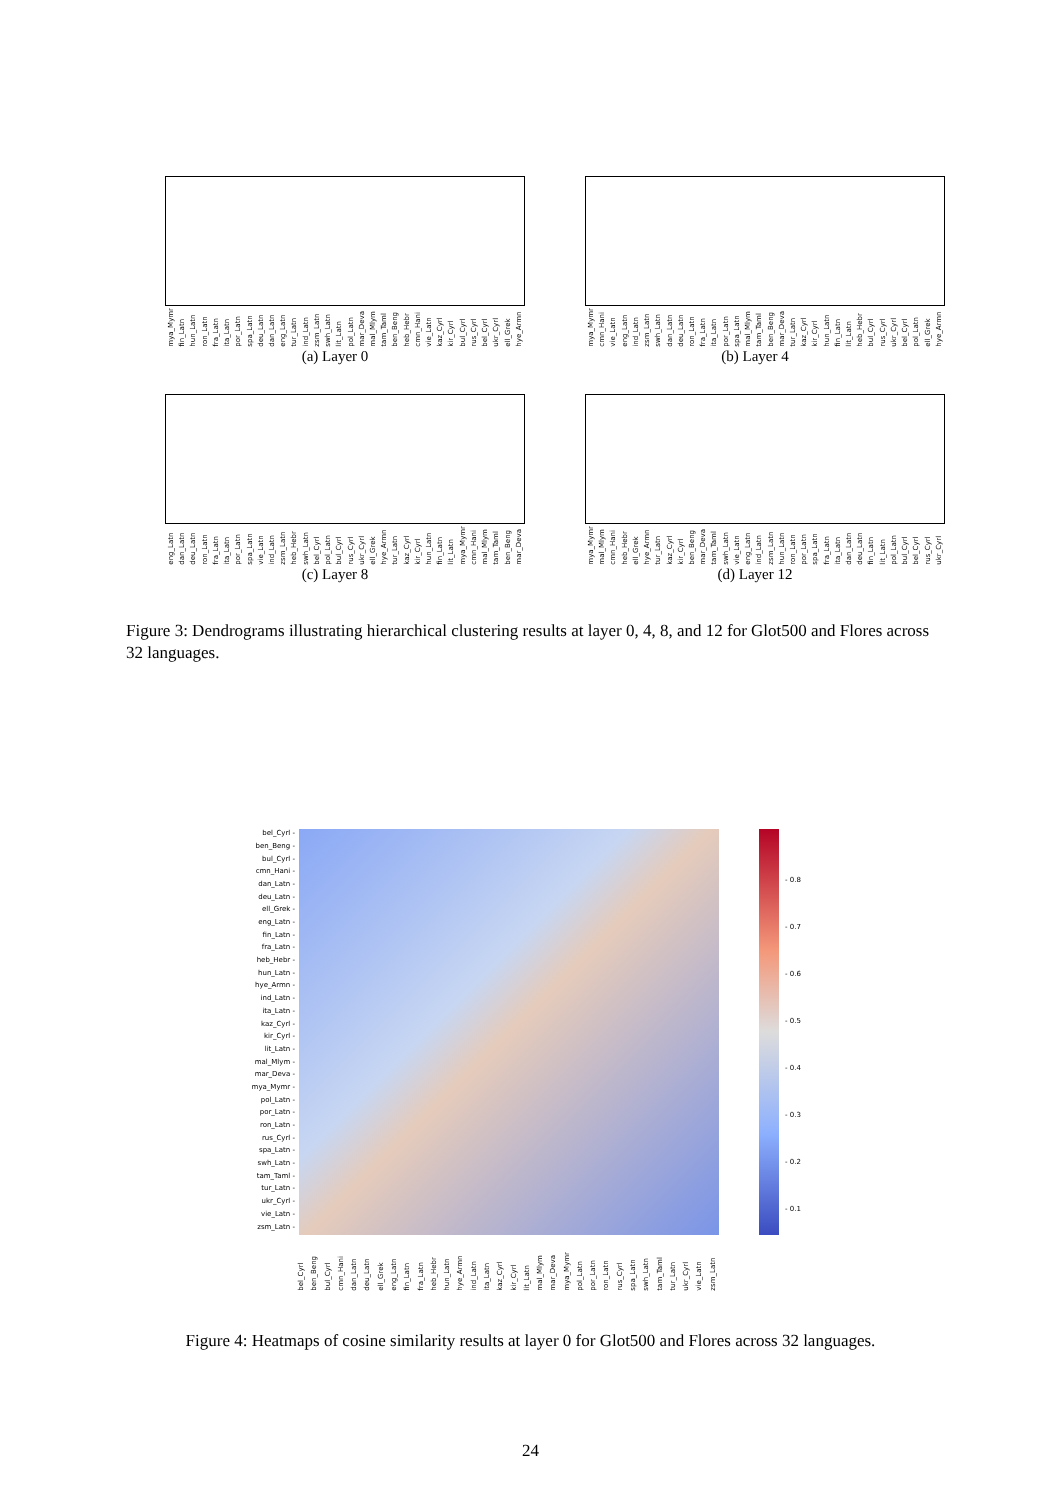mya_Mymr fin_Latn hun_Latn ron_Latn fra_Latn ita_Latn por_Latn spa_Latn deu_Latn dan_Latn eng_Latn tur_Latn ind_Latn zsm_Latn swh_Latn lit_Latn pol_Latn mar_Deva mal_Mlym tam_Taml ben_Beng heb_Hebr cmn_Hani vie_Latn kaz_Cyrl kir_Cyrl bul_Cyrl rus_Cyrl bel_Cyrl ukr_Cyrl ell_Grek hye_Armn
(a) Layer 0
mya_Mymr cmn_Hani vie_Latn eng_Latn ind_Latn zsm_Latn swh_Latn dan_Latn deu_Latn ron_Latn fra_Latn ita_Latn por_Latn spa_Latn mal_Mlym tam_Taml ben_Beng mar_Deva tur_Latn kaz_Cyrl kir_Cyrl hun_Latn fin_Latn lit_Latn heb_Hebr bul_Cyrl rus_Cyrl ukr_Cyrl bel_Cyrl pol_Latn ell_Grek hye_Armn
(b) Layer 4
eng_Latn dan_Latn deu_Latn ron_Latn fra_Latn ita_Latn por_Latn spa_Latn vie_Latn ind_Latn zsm_Latn heb_Hebr swh_Latn bel_Cyrl pol_Latn bul_Cyrl rus_Cyrl ukr_Cyrl ell_Grek hye_Armn tur_Latn kaz_Cyrl kir_Cyrl hun_Latn fin_Latn lit_Latn mya_Mymr cmn_Hani mal_Mlym tam_Taml ben_Beng mar_Deva
(c) Layer 8
mya_Mymr mal_Mlym cmn_Hani heb_Hebr ell_Grek hye_Armn tur_Latn kaz_Cyrl kir_Cyrl ben_Beng mar_Deva tam_Taml swh_Latn vie_Latn eng_Latn ind_Latn zsm_Latn hun_Latn ron_Latn por_Latn spa_Latn fra_Latn ita_Latn dan_Latn deu_Latn fin_Latn lit_Latn pol_Latn bul_Cyrl bel_Cyrl rus_Cyrl ukr_Cyrl
(d) Layer 12
Figure 3: Dendrograms illustrating hierarchical clustering results at layer 0, 4, 8, and 12 for Glot500 and Flores across 32 languages.
bel_Cyrl -
ben_Beng -
bul_Cyrl -
cmn_Hani -
dan_Latn -
deu_Latn -
ell_Grek -
eng_Latn -
fin_Latn -
fra_Latn -
heb_Hebr -
hun_Latn -
hye_Armn -
ind_Latn -
ita_Latn -
kaz_Cyrl -
kir_Cyrl -
lit_Latn -
mal_Mlym -
mar_Deva -
mya_Mymr -
pol_Latn -
por_Latn -
ron_Latn -
rus_Cyrl -
spa_Latn -
swh_Latn -
tam_Taml -
tur_Latn -
ukr_Cyrl -
vie_Latn -
zsm_Latn -
- 0.8
- 0.7
- 0.6
- 0.5
- 0.4
- 0.3
- 0.2
- 0.1
bel_Cyrl ben_Beng bul_Cyrl cmn_Hani dan_Latn deu_Latn ell_Grek eng_Latn fin_Latn fra_Latn heb_Hebr hun_Latn hye_Armn ind_Latn ita_Latn kaz_Cyrl kir_Cyrl lit_Latn mal_Mlym mar_Deva mya_Mymr pol_Latn por_Latn ron_Latn rus_Cyrl spa_Latn swh_Latn tam_Taml tur_Latn ukr_Cyrl vie_Latn zsm_Latn
Figure 4: Heatmaps of cosine similarity results at layer 0 for Glot500 and Flores across 32 languages.
24